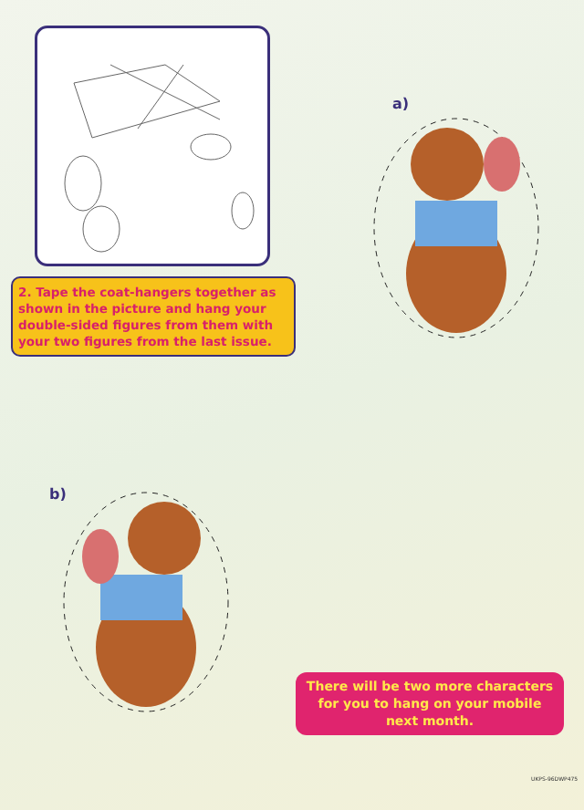2. Tape the coat-hangers together as shown in the picture and hang your double-sided figures from them with your two figures from the last issue.
a)
b)
There will be two more characters for you to hang on your mobile next month.
UKPS-96DWP475